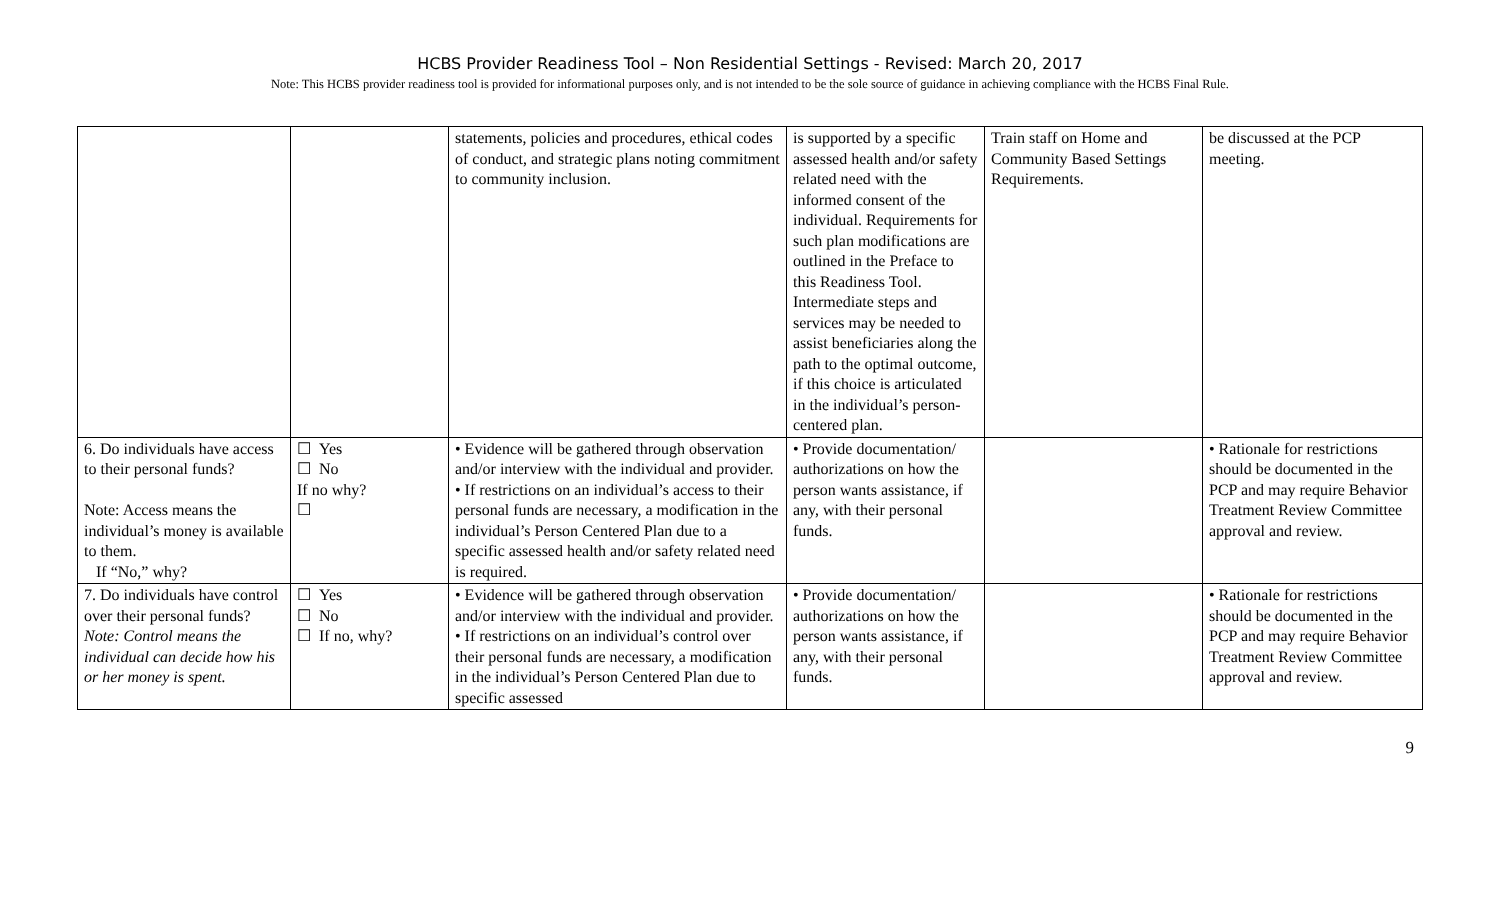HCBS Provider Readiness Tool – Non Residential Settings - Revised: March 20, 2017
Note: This HCBS provider readiness tool is provided for informational purposes only, and is not intended to be the sole source of guidance in achieving compliance with the HCBS Final Rule.
| | | statements, policies and procedures, ethical codes of conduct, and strategic plans noting commitment to community inclusion. | is supported by a specific assessed health and/or safety related need with the informed consent of the individual. Requirements for such plan modifications are outlined in the Preface to this Readiness Tool. Intermediate steps and services may be needed to assist beneficiaries along the path to the optimal outcome, if this choice is articulated in the individual’s person-centered plan. | Train staff on Home and Community Based Settings Requirements. | be discussed at the PCP meeting. |
| 6. Do individuals have access to their personal funds? Note: Access means the individual’s money is available to them. If “No,” why? | ☐ Yes ☐ No If no why? ☐ | • Evidence will be gathered through observation and/or interview with the individual and provider. • If restrictions on an individual’s access to their personal funds are necessary, a modification in the individual’s Person Centered Plan due to a specific assessed health and/or safety related need is required. | • Provide documentation/ authorizations on how the person wants assistance, if any, with their personal funds. | | • Rationale for restrictions should be documented in the PCP and may require Behavior Treatment Review Committee approval and review. |
| 7. Do individuals have control over their personal funds? Note: Control means the individual can decide how his or her money is spent. | ☐ Yes ☐ No ☐ If no, why? | • Evidence will be gathered through observation and/or interview with the individual and provider. • If restrictions on an individual’s control over their personal funds are necessary, a modification in the individual’s Person Centered Plan due to specific assessed | • Provide documentation/ authorizations on how the person wants assistance, if any, with their personal funds. | | • Rationale for restrictions should be documented in the PCP and may require Behavior Treatment Review Committee approval and review. |
9